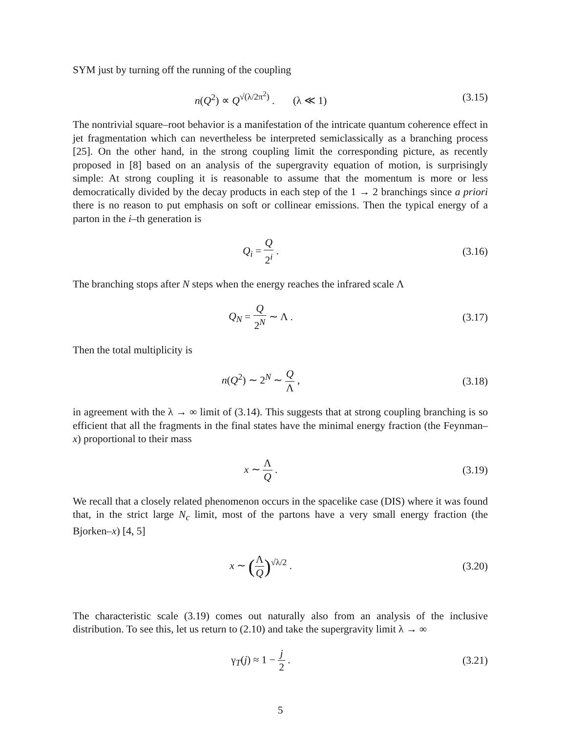SYM just by turning off the running of the coupling
n(Q<sup>2</sup>) ∝ Q<sup>√(λ/2π<sup>2</sup>)</sup> . (λ ≪ 1)
(3.15)
The nontrivial square–root behavior is a manifestation of the intricate quantum coherence effect in jet fragmentation which can nevertheless be interpreted semiclassically as a branching process [25]. On the other hand, in the strong coupling limit the corresponding picture, as recently proposed in [8] based on an analysis of the supergravity equation of motion, is surprisingly simple: At strong coupling it is reasonable to assume that the momentum is more or less democratically divided by the decay products in each step of the 1 → 2 branchings since a priori there is no reason to put emphasis on soft or collinear emissions. Then the typical energy of a parton in the i–th generation is
Q<sub>i</sub> = Q 2<sup>i</sup> . (3.16)
The branching stops after N steps when the energy reaches the infrared scale Λ
Q<sub>N</sub> = Q 2<sup>N</sup> ∼ Λ . (3.17)
Then the total multiplicity is
n(Q<sup>2</sup>) ∼ 2<sup>N</sup> ∼ Q Λ , (3.18)
in agreement with the λ → ∞ limit of (3.14). This suggests that at strong coupling branching is so efficient that all the fragments in the final states have the minimal energy fraction (the Feynman–x) proportional to their mass
x ∼ Λ Q . (3.19)
We recall that a closely related phenomenon occurs in the spacelike case (DIS) where it was found that, in the strict large N<sub>c</sub> limit, most of the partons have a very small energy fraction (the Bjorken–x) [4, 5]
x ∼ (Λ Q)<sup>√λ/2</sup> . (3.20)
The characteristic scale (3.19) comes out naturally also from an analysis of the inclusive distribution. To see this, let us return to (2.10) and take the supergravity limit λ → ∞
γ<sub>T</sub>(j) ≈ 1 − j 2 . (3.21)
5